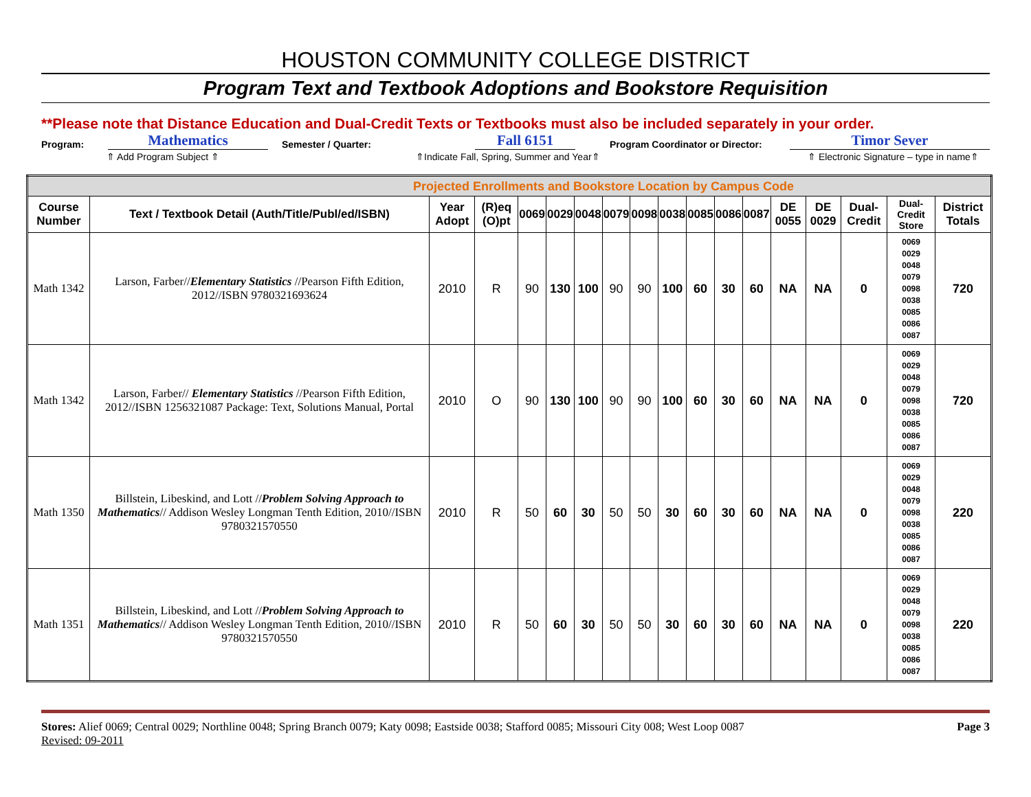HOUSTON COMMUNITY COLLEGE DISTRICT
Program Text and Textbook Adoptions and Bookstore Requisition
**Please note that Distance Education and Dual-Credit Texts or Textbooks must also be included separately in your order.
Program: Mathematics Semester / Quarter: Fall 6151 Program Coordinator or Director: Timor Sever
⇑ Add Program Subject ⇑ ⇑Indicate Fall, Spring, Summer and Year⇑ ⇑ Electronic Signature – type in name⇑
| Projected Enrollments and Bookstore Location by Campus Code | | | | | | | | | | | | | | | | | |
| --- | --- | --- | --- | --- | --- | --- | --- | --- | --- | --- | --- | --- | --- | --- | --- | --- | --- |
| Course Number | Text / Textbook Detail (Auth/Title/Publ/ed/ISBN) | Year Adopt | (R)eq (O)pt | 0069 | 0029 | 0048 | 0079 | 0098 | 0038 | 0085 | 0086 | 0087 | DE 0055 | DE 0029 | Dual-Credit | Dual-Credit Store | District Totals |
| Math 1342 | Larson, Farber// Elementary Statistics //Pearson Fifth Edition, 2012//ISBN 9780321693624 | 2010 | R | 90 | 130 | 100 | 90 | 90 | 100 | 60 | 30 | 60 | NA | NA | 0 | 0069 0029 0048 0079 0098 0038 0085 0086 0087 | 720 |
| Math 1342 | Larson, Farber// Elementary Statistics //Pearson Fifth Edition, 2012//ISBN 1256321087 Package: Text, Solutions Manual, Portal | 2010 | O | 90 | 130 | 100 | 90 | 90 | 100 | 60 | 30 | 60 | NA | NA | 0 | 0069 0029 0048 0079 0098 0038 0085 0086 0087 | 720 |
| Math 1350 | Billstein, Libeskind, and Lott // Problem Solving Approach to Mathematics // Addison Wesley Longman Tenth Edition, 2010//ISBN 9780321570550 | 2010 | R | 50 | 60 | 30 | 50 | 50 | 30 | 60 | 30 | 60 | NA | NA | 0 | 0069 0029 0048 0079 0098 0038 0085 0086 0087 | 220 |
| Math 1351 | Billstein, Libeskind, and Lott // Problem Solving Approach to Mathematics // Addison Wesley Longman Tenth Edition, 2010//ISBN 9780321570550 | 2010 | R | 50 | 60 | 30 | 50 | 50 | 30 | 60 | 30 | 60 | NA | NA | 0 | 0069 0029 0048 0079 0098 0038 0085 0086 0087 | 220 |
Stores: Alief 0069; Central 0029; Northline 0048; Spring Branch 0079; Katy 0098; Eastside 0038; Stafford 0085; Missouri City 008; West Loop 0087
Revised: 09-2011
Page 3